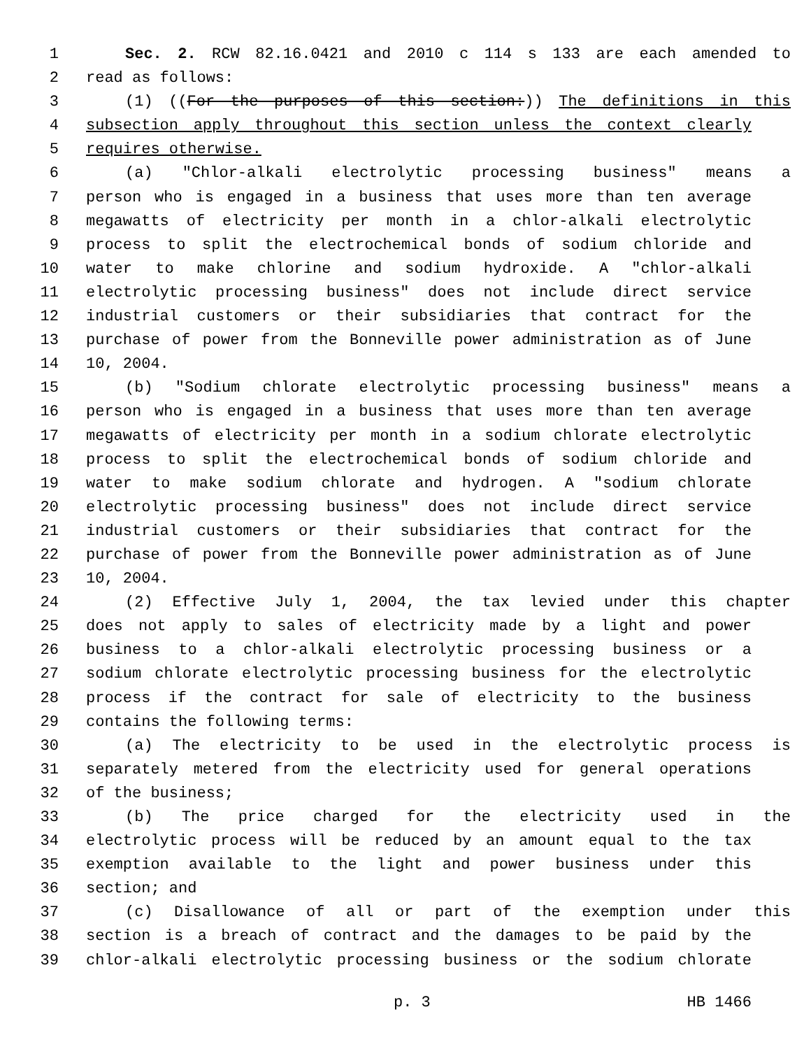1 Sec. 2. RCW 82.16.0421 and 2010 c 114 s 133 are each amended to
2 read as follows:
3 (1) ((For the purposes of this section:)) The definitions in this
4 subsection apply throughout this section unless the context clearly
5 requires otherwise.
6 (a) "Chlor-alkali electrolytic processing business" means a
7 person who is engaged in a business that uses more than ten average
8 megawatts of electricity per month in a chlor-alkali electrolytic
9 process to split the electrochemical bonds of sodium chloride and
10 water to make chlorine and sodium hydroxide. A "chlor-alkali
11 electrolytic processing business" does not include direct service
12 industrial customers or their subsidiaries that contract for the
13 purchase of power from the Bonneville power administration as of June
14 10, 2004.
15 (b) "Sodium chlorate electrolytic processing business" means a
16 person who is engaged in a business that uses more than ten average
17 megawatts of electricity per month in a sodium chlorate electrolytic
18 process to split the electrochemical bonds of sodium chloride and
19 water to make sodium chlorate and hydrogen. A "sodium chlorate
20 electrolytic processing business" does not include direct service
21 industrial customers or their subsidiaries that contract for the
22 purchase of power from the Bonneville power administration as of June
23 10, 2004.
24 (2) Effective July 1, 2004, the tax levied under this chapter
25 does not apply to sales of electricity made by a light and power
26 business to a chlor-alkali electrolytic processing business or a
27 sodium chlorate electrolytic processing business for the electrolytic
28 process if the contract for sale of electricity to the business
29 contains the following terms:
30 (a) The electricity to be used in the electrolytic process is
31 separately metered from the electricity used for general operations
32 of the business;
33 (b) The price charged for the electricity used in the
34 electrolytic process will be reduced by an amount equal to the tax
35 exemption available to the light and power business under this
36 section; and
37 (c) Disallowance of all or part of the exemption under this
38 section is a breach of contract and the damages to be paid by the
39 chlor-alkali electrolytic processing business or the sodium chlorate
p. 3 HB 1466